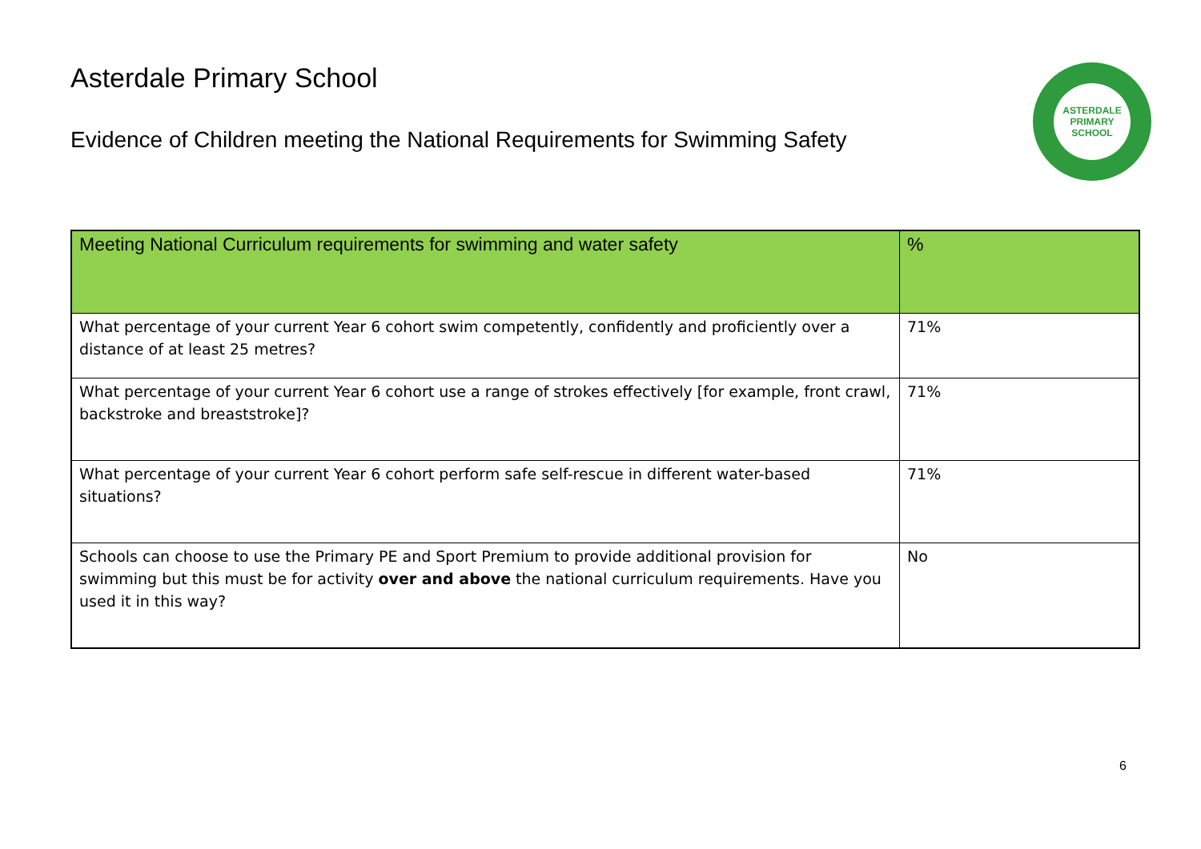ASTERDALE
PRIMARY SCHOOL
Asterdale Primary School
Evidence of Children meeting the National Requirements for Swimming Safety
| Meeting National Curriculum requirements for swimming and water safety | % |
| --- | --- |
| What percentage of your current Year 6 cohort swim competently, confidently and proficiently over a distance of at least 25 metres? | 71% |
| What percentage of your current Year 6 cohort use a range of strokes effectively [for example, front crawl, backstroke and breaststroke]? | 71% |
| What percentage of your current Year 6 cohort perform safe self-rescue in different water-based situations? | 71% |
| Schools can choose to use the Primary PE and Sport Premium to provide additional provision for swimming but this must be for activity over and above the national curriculum requirements. Have you used it in this way? | No |
6